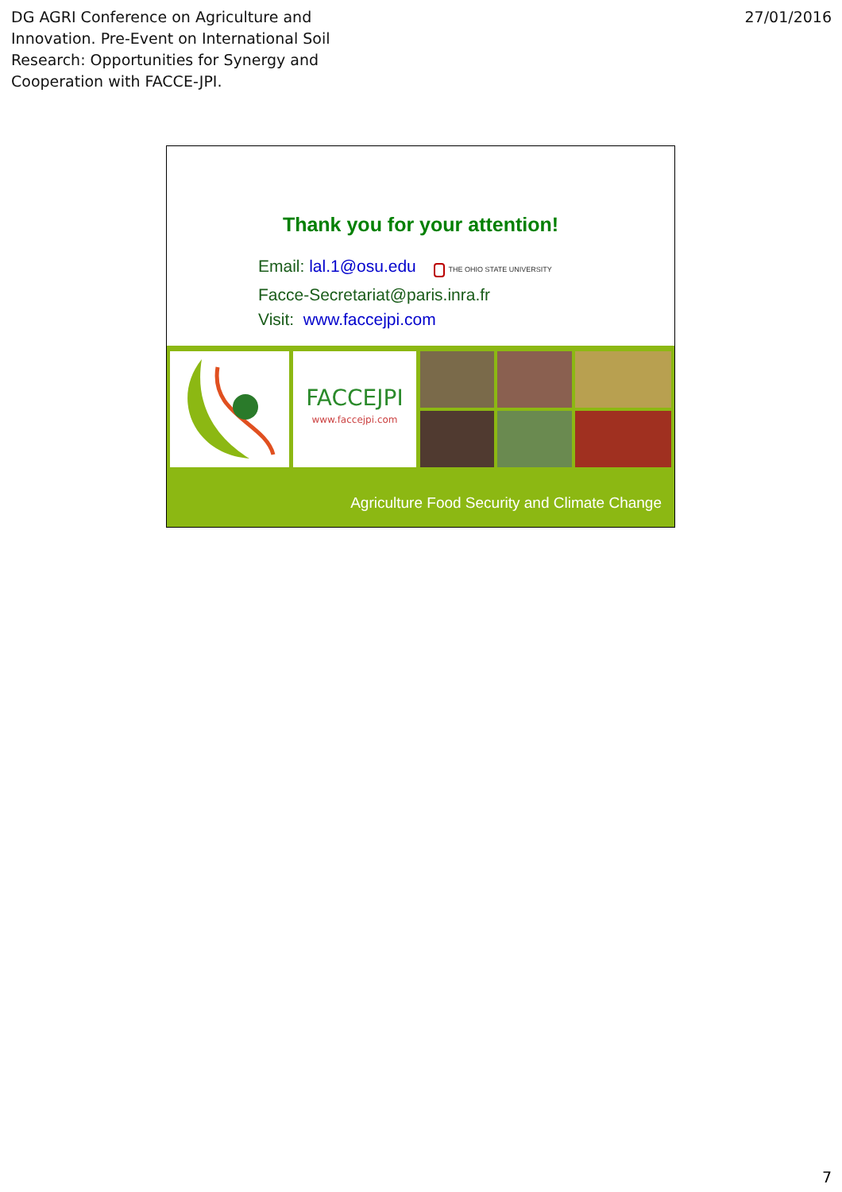DG AGRI Conference on Agriculture and
Innovation. Pre-Event on International Soil
Research: Opportunities for Synergy and
Cooperation with FACCE-JPI.
27/01/2016
Thank you for your attention!
Email: lal.1@osu.edu THE OHIO STATE UNIVERSITY
Facce-Secretariat@paris.inra.fr
Visit: www.faccejpi.com
FACCEJPI
www.faccejpi.com
Agriculture Food Security and Climate Change
7